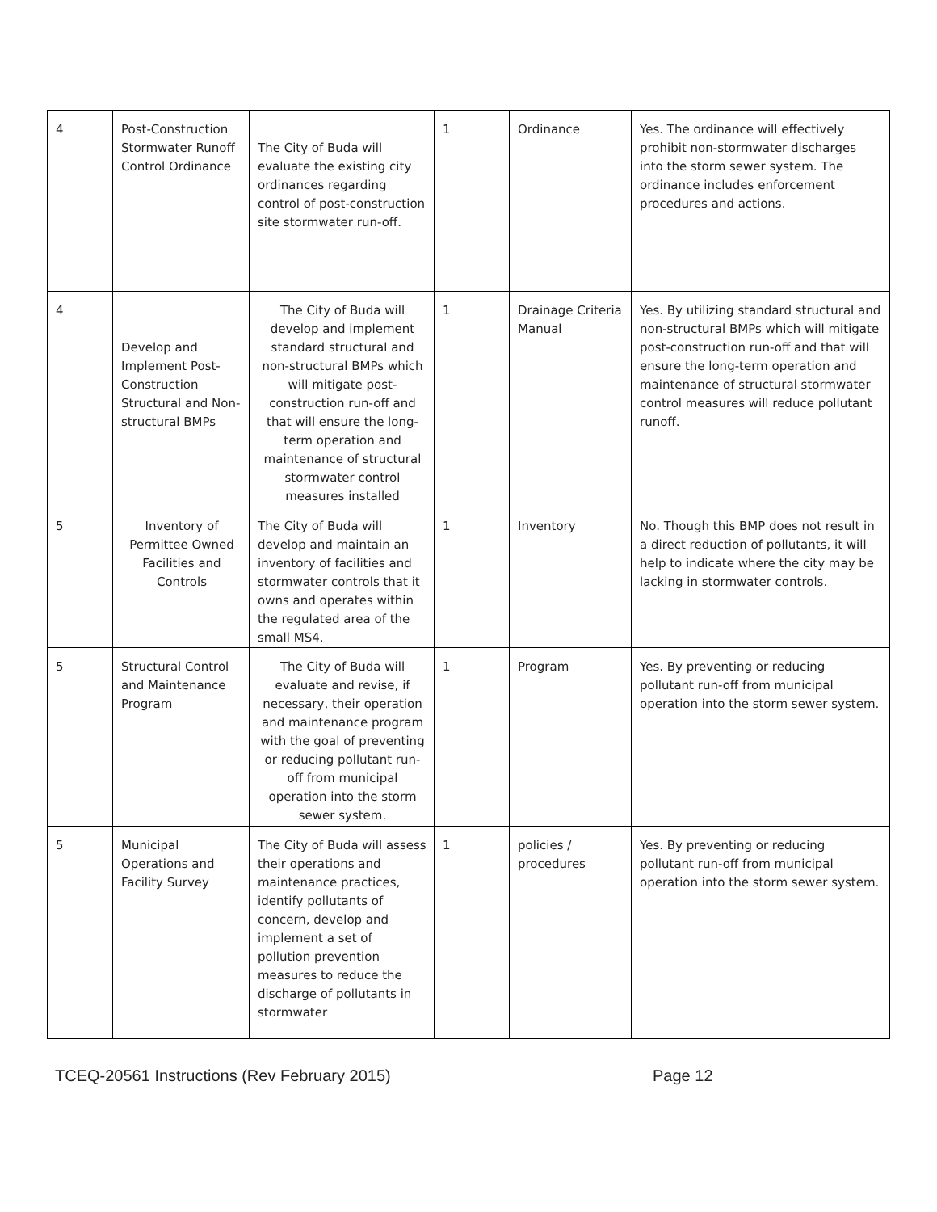| 4 | Post-Construction Stormwater Runoff Control Ordinance | The City of Buda will evaluate the existing city ordinances regarding control of post-construction site stormwater run-off. | 1 | Ordinance | Yes. The ordinance will effectively prohibit non-stormwater discharges into the storm sewer system. The ordinance includes enforcement procedures and actions. |
| 4 | Develop and Implement Post-Construction Structural and Non-structural BMPs | The City of Buda will develop and implement standard structural and non-structural BMPs which will mitigate post-construction run-off and that will ensure the long-term operation and maintenance of structural stormwater control measures installed | 1 | Drainage Criteria Manual | Yes. By utilizing standard structural and non-structural BMPs which will mitigate post-construction run-off and that will ensure the long-term operation and maintenance of structural stormwater control measures will reduce pollutant runoff. |
| 5 | Inventory of Permittee Owned Facilities and Controls | The City of Buda will develop and maintain an inventory of facilities and stormwater controls that it owns and operates within the regulated area of the small MS4. | 1 | Inventory | No. Though this BMP does not result in a direct reduction of pollutants, it will help to indicate where the city may be lacking in stormwater controls. |
| 5 | Structural Control and Maintenance Program | The City of Buda will evaluate and revise, if necessary, their operation and maintenance program with the goal of preventing or reducing pollutant run-off from municipal operation into the storm sewer system. | 1 | Program | Yes. By preventing or reducing pollutant run-off from municipal operation into the storm sewer system. |
| 5 | Municipal Operations and Facility Survey | The City of Buda will assess their operations and maintenance practices, identify pollutants of concern, develop and implement a set of pollution prevention measures to reduce the discharge of pollutants in stormwater | 1 | policies / procedures | Yes. By preventing or reducing pollutant run-off from municipal operation into the storm sewer system. |
TCEQ-20561 Instructions (Rev February 2015) Page 12